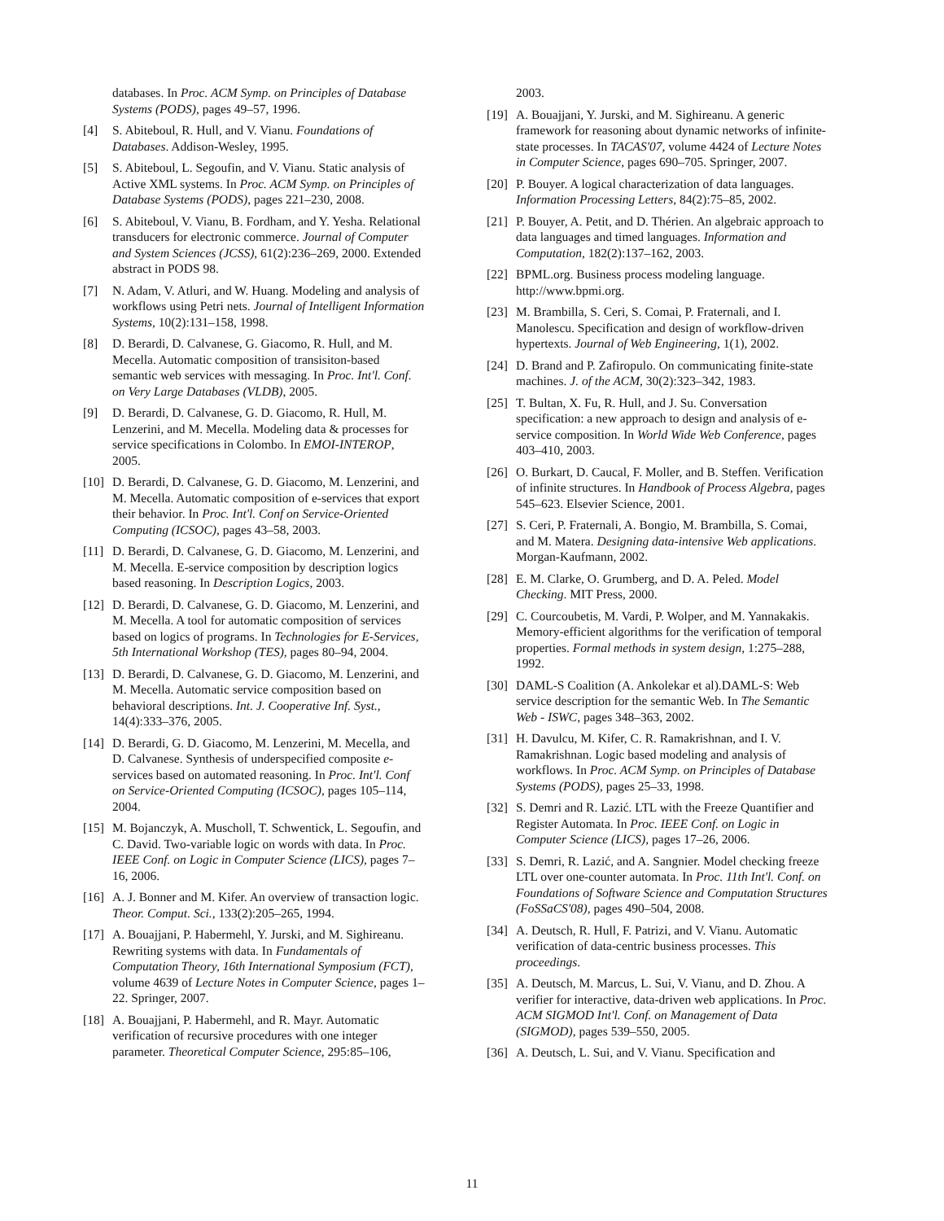databases. In Proc. ACM Symp. on Principles of Database Systems (PODS), pages 49–57, 1996.
[4] S. Abiteboul, R. Hull, and V. Vianu. Foundations of Databases. Addison-Wesley, 1995.
[5] S. Abiteboul, L. Segoufin, and V. Vianu. Static analysis of Active XML systems. In Proc. ACM Symp. on Principles of Database Systems (PODS), pages 221–230, 2008.
[6] S. Abiteboul, V. Vianu, B. Fordham, and Y. Yesha. Relational transducers for electronic commerce. Journal of Computer and System Sciences (JCSS), 61(2):236–269, 2000. Extended abstract in PODS 98.
[7] N. Adam, V. Atluri, and W. Huang. Modeling and analysis of workflows using Petri nets. Journal of Intelligent Information Systems, 10(2):131–158, 1998.
[8] D. Berardi, D. Calvanese, G. Giacomo, R. Hull, and M. Mecella. Automatic composition of transisiton-based semantic web services with messaging. In Proc. Int'l. Conf. on Very Large Databases (VLDB), 2005.
[9] D. Berardi, D. Calvanese, G. D. Giacomo, R. Hull, M. Lenzerini, and M. Mecella. Modeling data & processes for service specifications in Colombo. In EMOI-INTEROP, 2005.
[10]
D. Berardi, D. Calvanese, G. D. Giacomo, M. Lenzerini, and M. Mecella. Automatic composition of e-services that export their behavior. In Proc. Int'l. Conf on Service-Oriented Computing (ICSOC), pages 43–58, 2003.
[11]
D. Berardi, D. Calvanese, G. D. Giacomo, M. Lenzerini, and M. Mecella. E-service composition by description logics based reasoning. In Description Logics, 2003.
[12]
D. Berardi, D. Calvanese, G. D. Giacomo, M. Lenzerini, and M. Mecella. A tool for automatic composition of services based on logics of programs. In Technologies for E-Services, 5th International Workshop (TES), pages 80–94, 2004.
[13]
D. Berardi, D. Calvanese, G. D. Giacomo, M. Lenzerini, and M. Mecella. Automatic service composition based on behavioral descriptions. Int. J. Cooperative Inf. Syst., 14(4):333–376, 2005.
[14]
D. Berardi, G. D. Giacomo, M. Lenzerini, M. Mecella, and D. Calvanese. Synthesis of underspecified composite e-services based on automated reasoning. In Proc. Int'l. Conf on Service-Oriented Computing (ICSOC), pages 105–114, 2004.
[15]
M. Bojanczyk, A. Muscholl, T. Schwentick, L. Segoufin, and C. David. Two-variable logic on words with data. In Proc. IEEE Conf. on Logic in Computer Science (LICS), pages 7–16, 2006.
[16]
A. J. Bonner and M. Kifer. An overview of transaction logic. Theor. Comput. Sci., 133(2):205–265, 1994.
[17]
A. Bouajjani, P. Habermehl, Y. Jurski, and M. Sighireanu. Rewriting systems with data. In Fundamentals of Computation Theory, 16th International Symposium (FCT), volume 4639 of Lecture Notes in Computer Science, pages 1–22. Springer, 2007.
[18]
A. Bouajjani, P. Habermehl, and R. Mayr. Automatic verification of recursive procedures with one integer parameter. Theoretical Computer Science, 295:85–106,
2003.
[19]
A. Bouajjani, Y. Jurski, and M. Sighireanu. A generic framework for reasoning about dynamic networks of infinite-state processes. In TACAS'07, volume 4424 of Lecture Notes in Computer Science, pages 690–705. Springer, 2007.
[20]
P. Bouyer. A logical characterization of data languages. Information Processing Letters, 84(2):75–85, 2002.
[21]
P. Bouyer, A. Petit, and D. Thérien. An algebraic approach to data languages and timed languages. Information and Computation, 182(2):137–162, 2003.
[22]
BPML.org. Business process modeling language. http://www.bpmi.org.
[23]
M. Brambilla, S. Ceri, S. Comai, P. Fraternali, and I. Manolescu. Specification and design of workflow-driven hypertexts. Journal of Web Engineering, 1(1), 2002.
[24]
D. Brand and P. Zafiropulo. On communicating finite-state machines. J. of the ACM, 30(2):323–342, 1983.
[25]
T. Bultan, X. Fu, R. Hull, and J. Su. Conversation specification: a new approach to design and analysis of e-service composition. In World Wide Web Conference, pages 403–410, 2003.
[26]
O. Burkart, D. Caucal, F. Moller, and B. Steffen. Verification of infinite structures. In Handbook of Process Algebra, pages 545–623. Elsevier Science, 2001.
[27]
S. Ceri, P. Fraternali, A. Bongio, M. Brambilla, S. Comai, and M. Matera. Designing data-intensive Web applications. Morgan-Kaufmann, 2002.
[28]
E. M. Clarke, O. Grumberg, and D. A. Peled. Model Checking. MIT Press, 2000.
[29]
C. Courcoubetis, M. Vardi, P. Wolper, and M. Yannakakis. Memory-efficient algorithms for the verification of temporal properties. Formal methods in system design, 1:275–288, 1992.
[30]
DAML-S Coalition (A. Ankolekar et al).DAML-S: Web service description for the semantic Web. In The Semantic Web - ISWC, pages 348–363, 2002.
[31]
H. Davulcu, M. Kifer, C. R. Ramakrishnan, and I. V. Ramakrishnan. Logic based modeling and analysis of workflows. In Proc. ACM Symp. on Principles of Database Systems (PODS), pages 25–33, 1998.
[32]
S. Demri and R. Lazić. LTL with the Freeze Quantifier and Register Automata. In Proc. IEEE Conf. on Logic in Computer Science (LICS), pages 17–26, 2006.
[33]
S. Demri, R. Lazić, and A. Sangnier. Model checking freeze LTL over one-counter automata. In Proc. 11th Int'l. Conf. on Foundations of Software Science and Computation Structures (FoSSaCS'08), pages 490–504, 2008.
[34]
A. Deutsch, R. Hull, F. Patrizi, and V. Vianu. Automatic verification of data-centric business processes. This proceedings.
[35]
A. Deutsch, M. Marcus, L. Sui, V. Vianu, and D. Zhou. A verifier for interactive, data-driven web applications. In Proc. ACM SIGMOD Int'l. Conf. on Management of Data (SIGMOD), pages 539–550, 2005.
[36]
A. Deutsch, L. Sui, and V. Vianu. Specification and
11